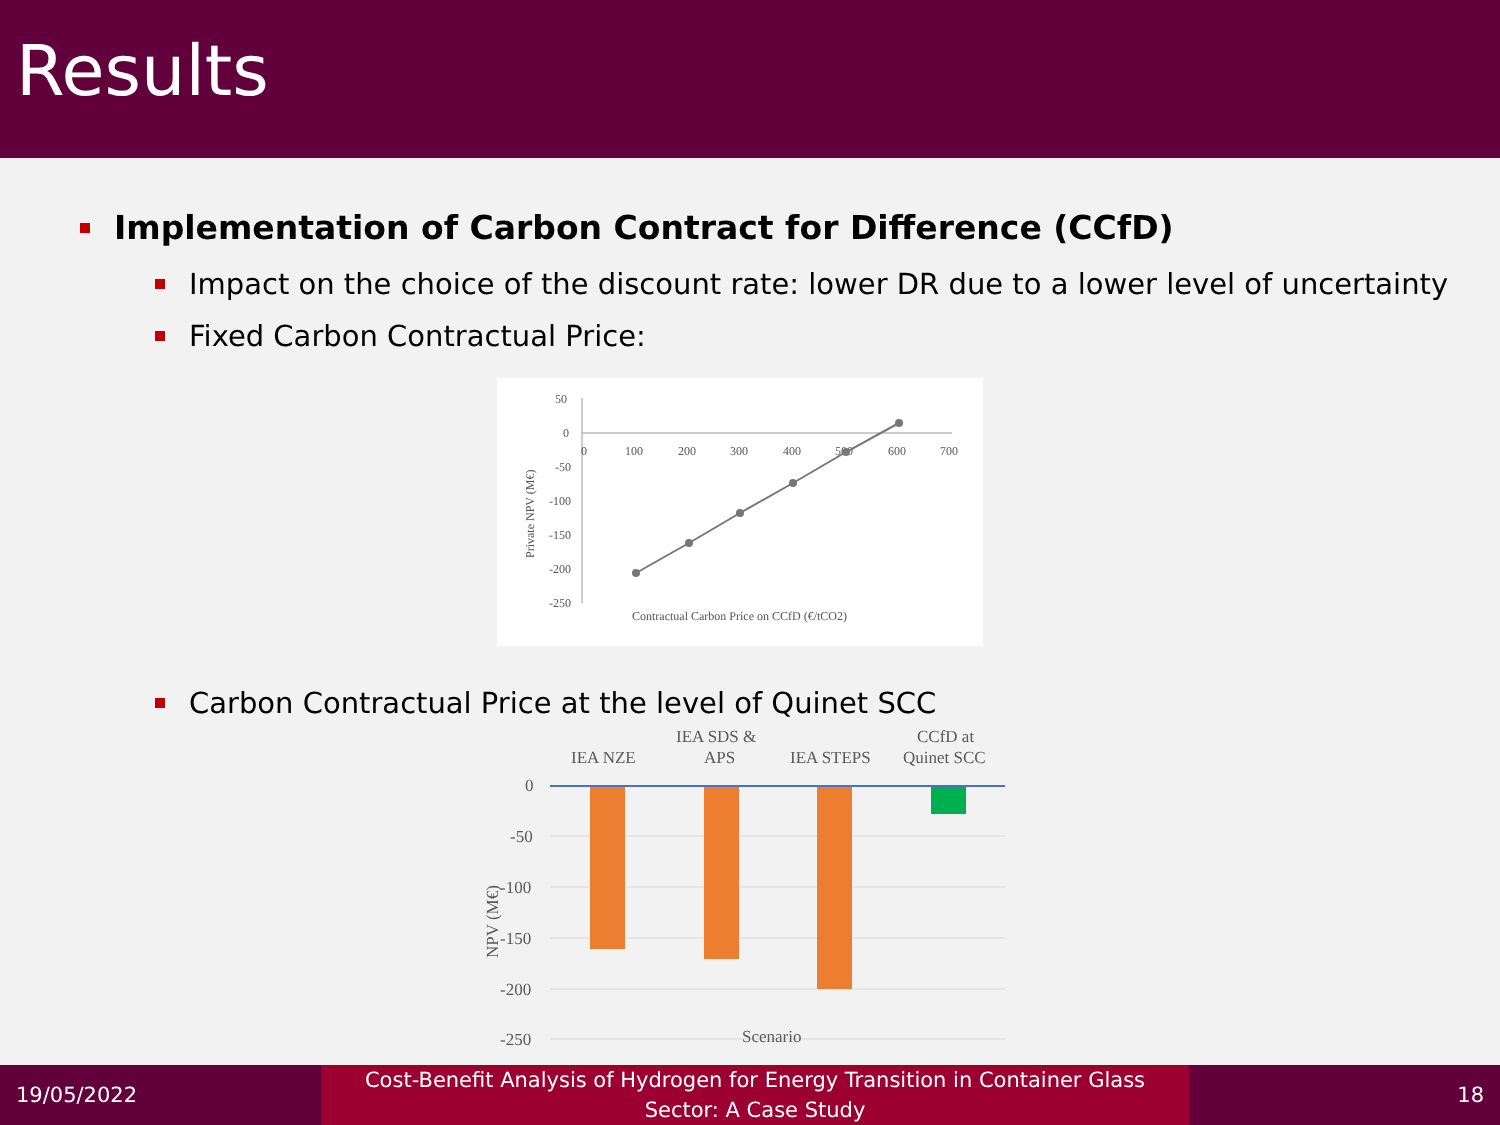Results
Implementation of Carbon Contract for Difference (CCfD)
Impact on the choice of the discount rate: lower DR due to a lower level of uncertainty
Fixed Carbon Contractual Price:
50
0
-50
-100
-150
-200
-250
0
100
200
300
400
500
600
700
Private NPV (M€)
Contractual Carbon Price on CCfD (€/tCO2)
Carbon Contractual Price at the level of Quinet SCC
IEA NZE
IEA SDS &
APS
IEA STEPS
CCfD at
Quinet SCC
0
-50
-100
-150
-200
-250
NPV (M€)
Scenario
19/05/2022
Cost-Benefit Analysis of Hydrogen for Energy Transition in Container Glass
Sector: A Case Study
18